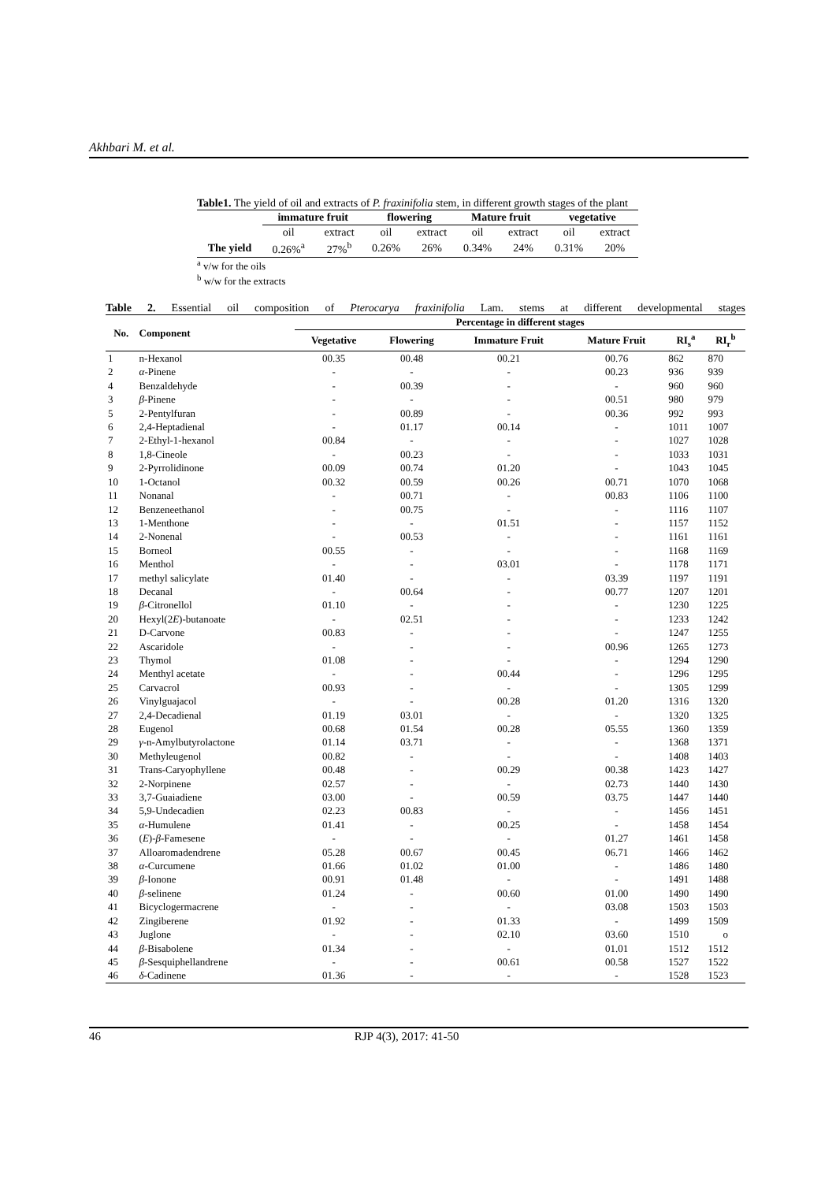Akhbari M. et al.
Table1. The yield of oil and extracts of P. fraxinifolia stem, in different growth stages of the plant
| | immature fruit | | flowering | | Mature fruit | | vegetative | |
| --- | --- | --- | --- | --- | --- | --- | --- | --- |
| | oil | extract | oil | extract | oil | extract | oil | extract |
| The yield | 0.26%<sup>a</sup> | 27%<sup>b</sup> | 0.26% | 26% | 0.34% | 24% | 0.31% | 20% |
<sup>a</sup> v/w for the oils
<sup>b</sup> w/w for the extracts
Table 2. Essential oil composition of Pterocarya fraxinifolia Lam. stems at different developmental stages
| No. | Component | Percentage in different stages | | | | | |
| --- | --- | --- | --- | --- | --- | --- | --- |
| | | Vegetative | Flowering | Immature Fruit | Mature Fruit | RI<sub>s</sub><sup>a</sup> | RI<sub>r</sub><sup>b</sup> |
| 1 | n-Hexanol | 00.35 | 00.48 | 00.21 | 00.76 | 862 | 870 |
| 2 | α -Pinene | - | - | - | 00.23 | 936 | 939 |
| 4 | Benzaldehyde | - | 00.39 | - | - | 960 | 960 |
| 3 | β -Pinene | - | - | - | 00.51 | 980 | 979 |
| 5 | 2-Pentylfuran | - | 00.89 | - | 00.36 | 992 | 993 |
| 6 | 2,4-Heptadienal | - | 01.17 | 00.14 | - | 1011 | 1007 |
| 7 | 2-Ethyl-1-hexanol | 00.84 | - | - | - | 1027 | 1028 |
| 8 | 1,8-Cineole | - | 00.23 | - | - | 1033 | 1031 |
| 9 | 2-Pyrrolidinone | 00.09 | 00.74 | 01.20 | - | 1043 | 1045 |
| 10 | 1-Octanol | 00.32 | 00.59 | 00.26 | 00.71 | 1070 | 1068 |
| 11 | Nonanal | - | 00.71 | - | 00.83 | 1106 | 1100 |
| 12 | Benzeneethanol | - | 00.75 | - | - | 1116 | 1107 |
| 13 | 1-Menthone | - | - | 01.51 | - | 1157 | 1152 |
| 14 | 2-Nonenal | - | 00.53 | - | - | 1161 | 1161 |
| 15 | Borneol | 00.55 | - | - | - | 1168 | 1169 |
| 16 | Menthol | - | - | 03.01 | - | 1178 | 1171 |
| 17 | methyl salicylate | 01.40 | - | - | 03.39 | 1197 | 1191 |
| 18 | Decanal | - | 00.64 | - | 00.77 | 1207 | 1201 |
| 19 | β -Citronellol | 01.10 | - | - | - | 1230 | 1225 |
| 20 | Hexyl(2 E )-butanoate | - | 02.51 | - | - | 1233 | 1242 |
| 21 | D-Carvone | 00.83 | - | - | - | 1247 | 1255 |
| 22 | Ascaridole | - | - | - | 00.96 | 1265 | 1273 |
| 23 | Thymol | 01.08 | - | - | - | 1294 | 1290 |
| 24 | Menthyl acetate | - | - | 00.44 | - | 1296 | 1295 |
| 25 | Carvacrol | 00.93 | - | - | - | 1305 | 1299 |
| 26 | Vinylguajacol | - | - | 00.28 | 01.20 | 1316 | 1320 |
| 27 | 2,4-Decadienal | 01.19 | 03.01 | - | - | 1320 | 1325 |
| 28 | Eugenol | 00.68 | 01.54 | 00.28 | 05.55 | 1360 | 1359 |
| 29 | γ -n-Amylbutyrolactone | 01.14 | 03.71 | - | - | 1368 | 1371 |
| 30 | Methyleugenol | 00.82 | - | - | - | 1408 | 1403 |
| 31 | Trans-Caryophyllene | 00.48 | - | 00.29 | 00.38 | 1423 | 1427 |
| 32 | 2-Norpinene | 02.57 | - | - | 02.73 | 1440 | 1430 |
| 33 | 3,7-Guaiadiene | 03.00 | - | 00.59 | 03.75 | 1447 | 1440 |
| 34 | 5,9-Undecadien | 02.23 | 00.83 | - | - | 1456 | 1451 |
| 35 | α -Humulene | 01.41 | - | 00.25 | - | 1458 | 1454 |
| 36 | ( E )- β -Famesene | - | - | - | 01.27 | 1461 | 1458 |
| 37 | Alloaromadendrene | 05.28 | 00.67 | 00.45 | 06.71 | 1466 | 1462 |
| 38 | α -Curcumene | 01.66 | 01.02 | 01.00 | - | 1486 | 1480 |
| 39 | β -Ionone | 00.91 | 01.48 | - | - | 1491 | 1488 |
| 40 | β -selinene | 01.24 | - | 00.60 | 01.00 | 1490 | 1490 |
| 41 | Bicyclogermacrene | - | - | - | 03.08 | 1503 | 1503 |
| 42 | Zingiberene | 01.92 | - | 01.33 | - | 1499 | 1509 |
| 43 | Juglone | - | - | 02.10 | 03.60 | 1510 | o |
| 44 | β -Bisabolene | 01.34 | - | - | 01.01 | 1512 | 1512 |
| 45 | β -Sesquiphellandrene | - | - | 00.61 | 00.58 | 1527 | 1522 |
| 46 | δ -Cadinene | 01.36 | - | - | - | 1528 | 1523 |
46 RJP 4(3), 2017: 41-50